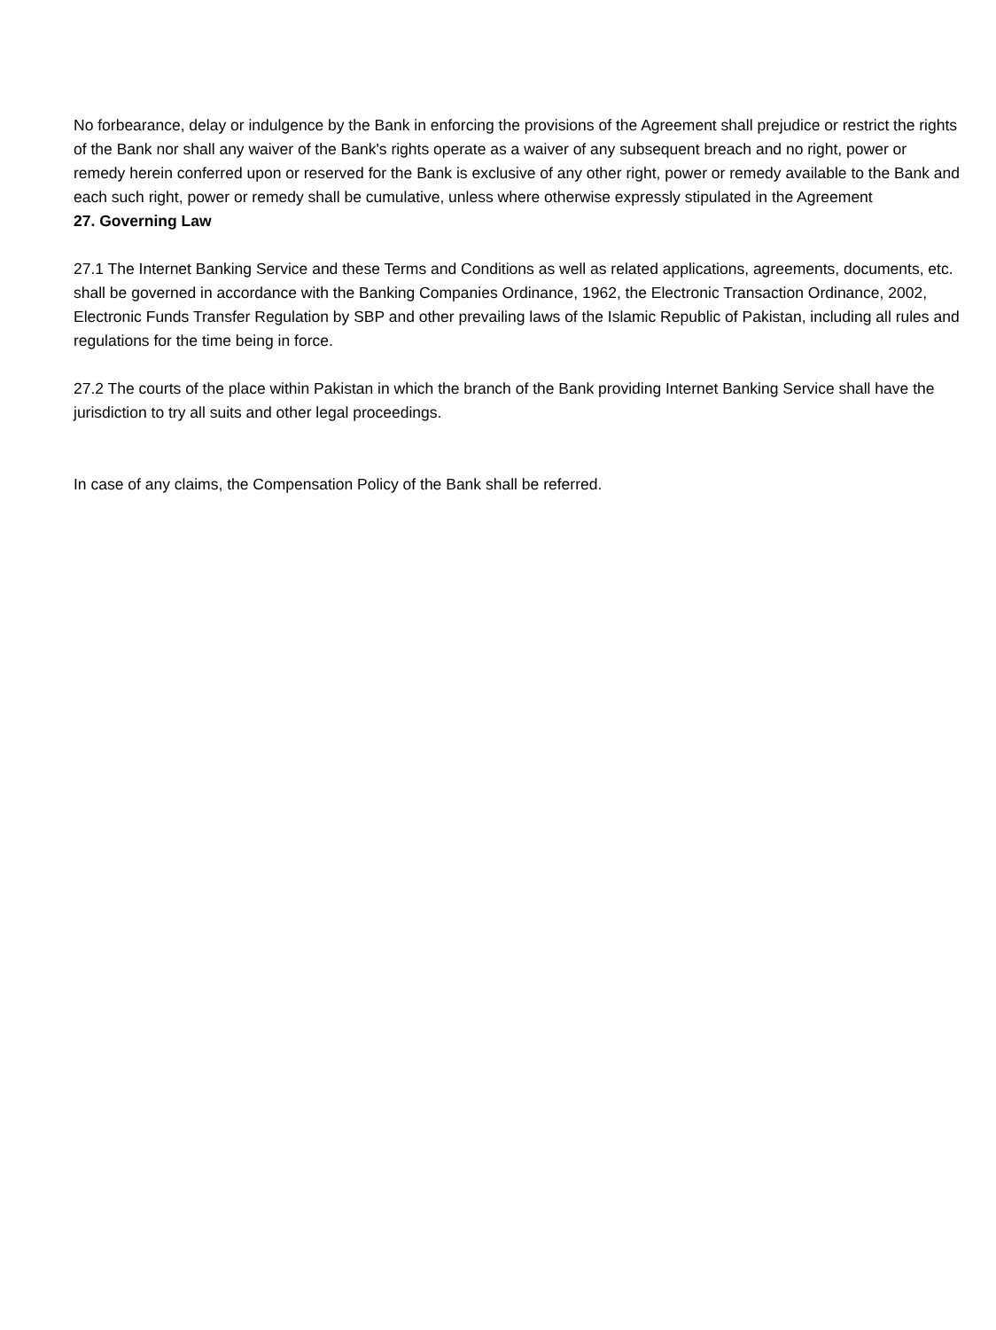No forbearance, delay or indulgence by the Bank in enforcing the provisions of the Agreement shall prejudice or restrict the rights of the Bank nor shall any waiver of the Bank's rights operate as a waiver of any subsequent breach and no right, power or remedy herein conferred upon or reserved for the Bank is exclusive of any other right, power or remedy available to the Bank and each such right, power or remedy shall be cumulative, unless where otherwise expressly stipulated in the Agreement
27. Governing Law
27.1 The Internet Banking Service and these Terms and Conditions as well as related applications, agreements, documents, etc. shall be governed in accordance with the Banking Companies Ordinance, 1962, the Electronic Transaction Ordinance, 2002, Electronic Funds Transfer Regulation by SBP and other prevailing laws of the Islamic Republic of Pakistan, including all rules and regulations for the time being in force.
27.2 The courts of the place within Pakistan in which the branch of the Bank providing Internet Banking Service shall have the jurisdiction to try all suits and other legal proceedings.
In case of any claims, the Compensation Policy of the Bank shall be referred.